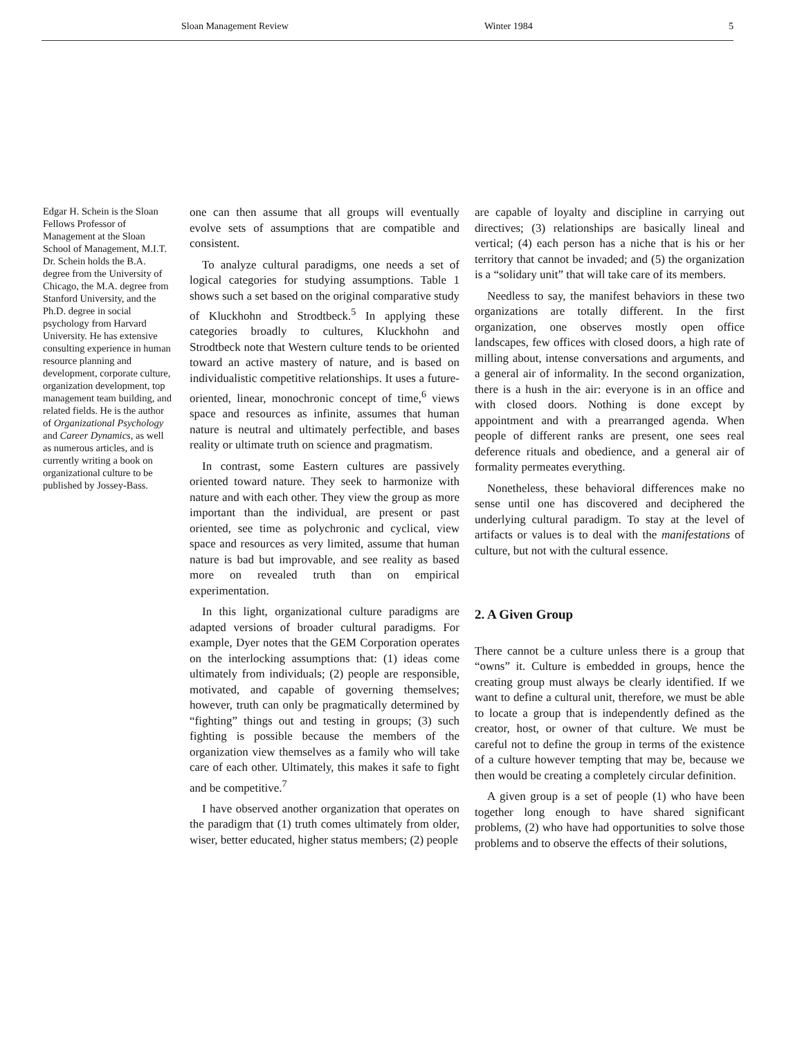Sloan Management Review Winter 1984 5
Edgar H. Schein is the Sloan Fellows Professor of Management at the Sloan School of Management, M.I.T. Dr. Schein holds the B.A. degree from the University of Chicago, the M.A. degree from Stanford University, and the Ph.D. degree in social psychology from Harvard University. He has extensive consulting experience in human resource planning and development, corporate culture, organization development, top management team building, and related fields. He is the author of Organizational Psychology and Career Dynamics, as well as numerous articles, and is currently writing a book on organizational culture to be published by Jossey-Bass.
one can then assume that all groups will eventually evolve sets of assumptions that are compatible and consistent.
To analyze cultural paradigms, one needs a set of logical categories for studying assumptions. Table 1 shows such a set based on the original comparative study of Kluckhohn and Strodtbeck.<sup>5</sup> In applying these categories broadly to cultures, Kluckhohn and Strodtbeck note that Western culture tends to be oriented toward an active mastery of nature, and is based on individualistic competitive relationships. It uses a future-oriented, linear, monochronic concept of time,<sup>6</sup> views space and resources as infinite, assumes that human nature is neutral and ultimately perfectible, and bases reality or ultimate truth on science and pragmatism.
In contrast, some Eastern cultures are passively oriented toward nature. They seek to harmonize with nature and with each other. They view the group as more important than the individual, are present or past oriented, see time as polychronic and cyclical, view space and resources as very limited, assume that human nature is bad but improvable, and see reality as based more on revealed truth than on empirical experimentation.
In this light, organizational culture paradigms are adapted versions of broader cultural paradigms. For example, Dyer notes that the GEM Corporation operates on the interlocking assumptions that: (1) ideas come ultimately from individuals; (2) people are responsible, motivated, and capable of governing themselves; however, truth can only be pragmatically determined by “fighting” things out and testing in groups; (3) such fighting is possible because the members of the organization view themselves as a family who will take care of each other. Ultimately, this makes it safe to fight and be competitive.<sup>7</sup>
I have observed another organization that operates on the paradigm that (1) truth comes ultimately from older, wiser, better educated, higher status members; (2) people
are capable of loyalty and discipline in carrying out directives; (3) relationships are basically lineal and vertical; (4) each person has a niche that is his or her territory that cannot be invaded; and (5) the organization is a “solidary unit” that will take care of its members.
Needless to say, the manifest behaviors in these two organizations are totally different. In the first organization, one observes mostly open office landscapes, few offices with closed doors, a high rate of milling about, intense conversations and arguments, and a general air of informality. In the second organization, there is a hush in the air: everyone is in an office and with closed doors. Nothing is done except by appointment and with a prearranged agenda. When people of different ranks are present, one sees real deference rituals and obedience, and a general air of formality permeates everything.
Nonetheless, these behavioral differences make no sense until one has discovered and deciphered the underlying cultural paradigm. To stay at the level of artifacts or values is to deal with the manifestations of culture, but not with the cultural essence.
2. A Given Group
There cannot be a culture unless there is a group that “owns” it. Culture is embedded in groups, hence the creating group must always be clearly identified. If we want to define a cultural unit, therefore, we must be able to locate a group that is independently defined as the creator, host, or owner of that culture. We must be careful not to define the group in terms of the existence of a culture however tempting that may be, because we then would be creating a completely circular definition.
A given group is a set of people (1) who have been together long enough to have shared significant problems, (2) who have had opportunities to solve those problems and to observe the effects of their solutions,